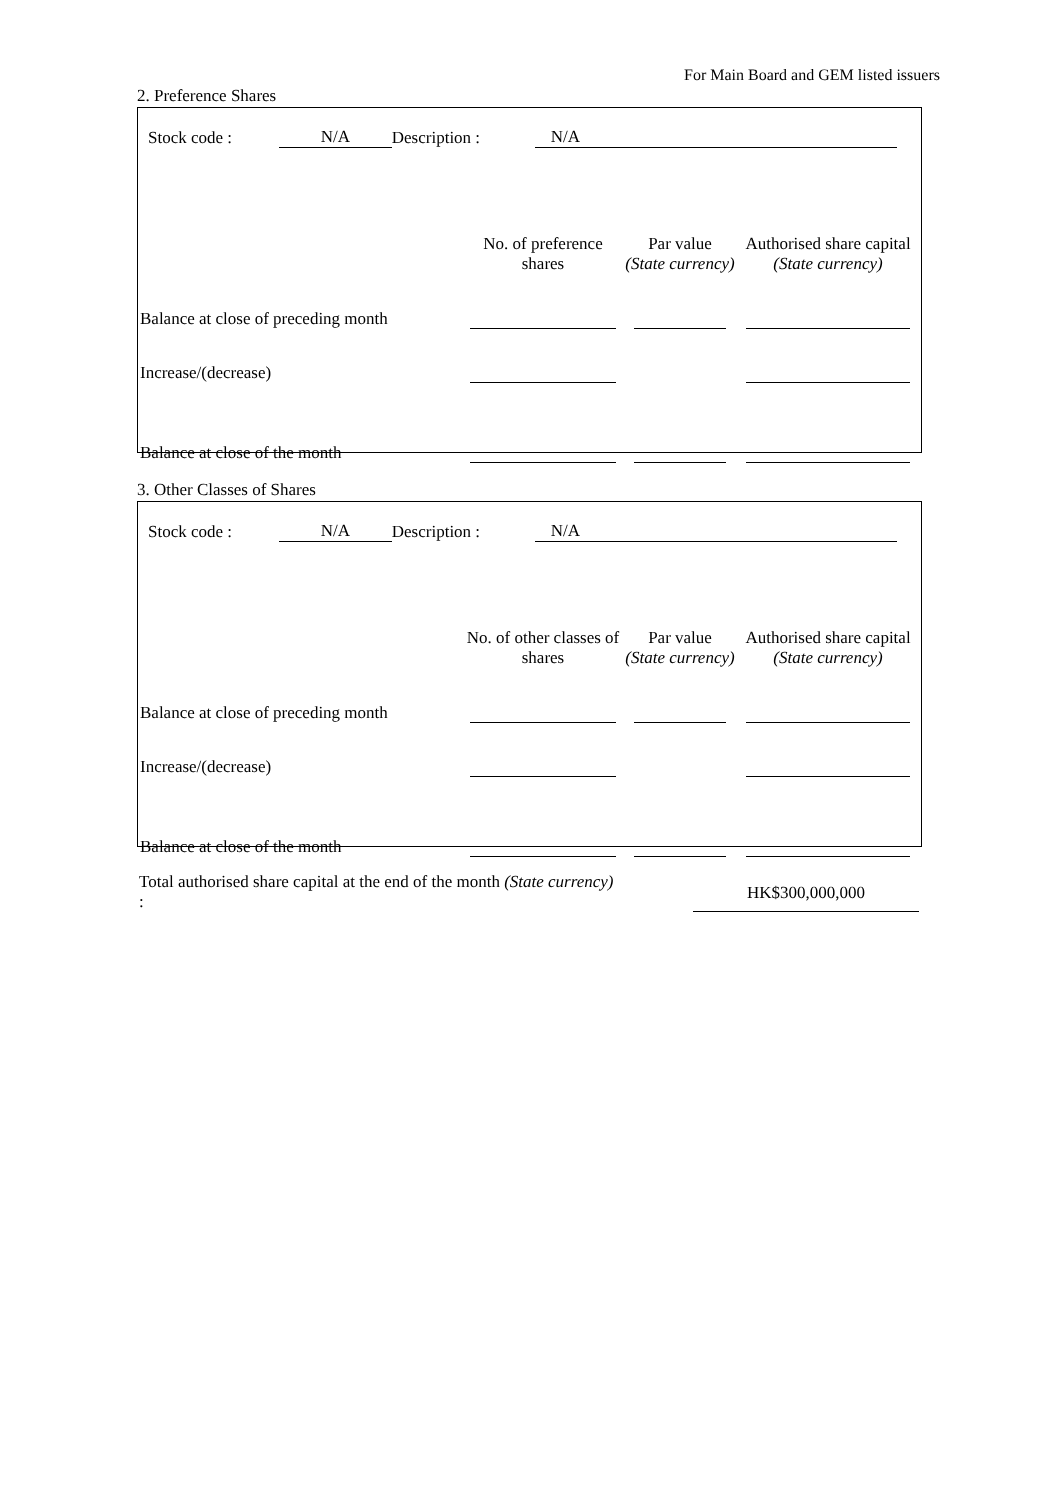For Main Board and GEM listed issuers
2. Preference Shares
Stock code : N/A Description : N/A
| | No. of preference shares | Par value (State currency) | Authorised share capital (State currency) |
| --- | --- | --- | --- |
| Balance at close of preceding month | | | |
| Increase/(decrease) | | | |
| Balance at close of the month | | | |
3. Other Classes of Shares
Stock code : N/A Description : N/A
| | No. of other classes of shares | Par value (State currency) | Authorised share capital (State currency) |
| --- | --- | --- | --- |
| Balance at close of preceding month | | | |
| Increase/(decrease) | | | |
| Balance at close of the month | | | |
Total authorised share capital at the end of the month (State currency) :
HK$300,000,000